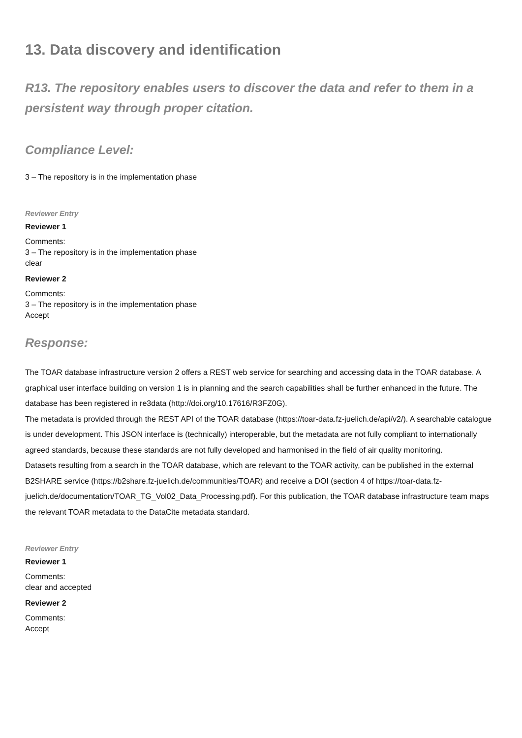13. Data discovery and identification
R13. The repository enables users to discover the data and refer to them in a persistent way through proper citation.
Compliance Level:
3 – The repository is in the implementation phase
Reviewer Entry
Reviewer 1
Comments:
3 – The repository is in the implementation phase
clear
Reviewer 2
Comments:
3 – The repository is in the implementation phase
Accept
Response:
The TOAR database infrastructure version 2 offers a REST web service for searching and accessing data in the TOAR database. A graphical user interface building on version 1 is in planning and the search capabilities shall be further enhanced in the future. The database has been registered in re3data (http://doi.org/10.17616/R3FZ0G).
The metadata is provided through the REST API of the TOAR database (https://toar-data.fz-juelich.de/api/v2/). A searchable catalogue is under development. This JSON interface is (technically) interoperable, but the metadata are not fully compliant to internationally agreed standards, because these standards are not fully developed and harmonised in the field of air quality monitoring.
Datasets resulting from a search in the TOAR database, which are relevant to the TOAR activity, can be published in the external B2SHARE service (https://b2share.fz-juelich.de/communities/TOAR) and receive a DOI (section 4 of https://toar-data.fz-juelich.de/documentation/TOAR_TG_Vol02_Data_Processing.pdf). For this publication, the TOAR database infrastructure team maps the relevant TOAR metadata to the DataCite metadata standard.
Reviewer Entry
Reviewer 1
Comments:
clear and accepted
Reviewer 2
Comments:
Accept